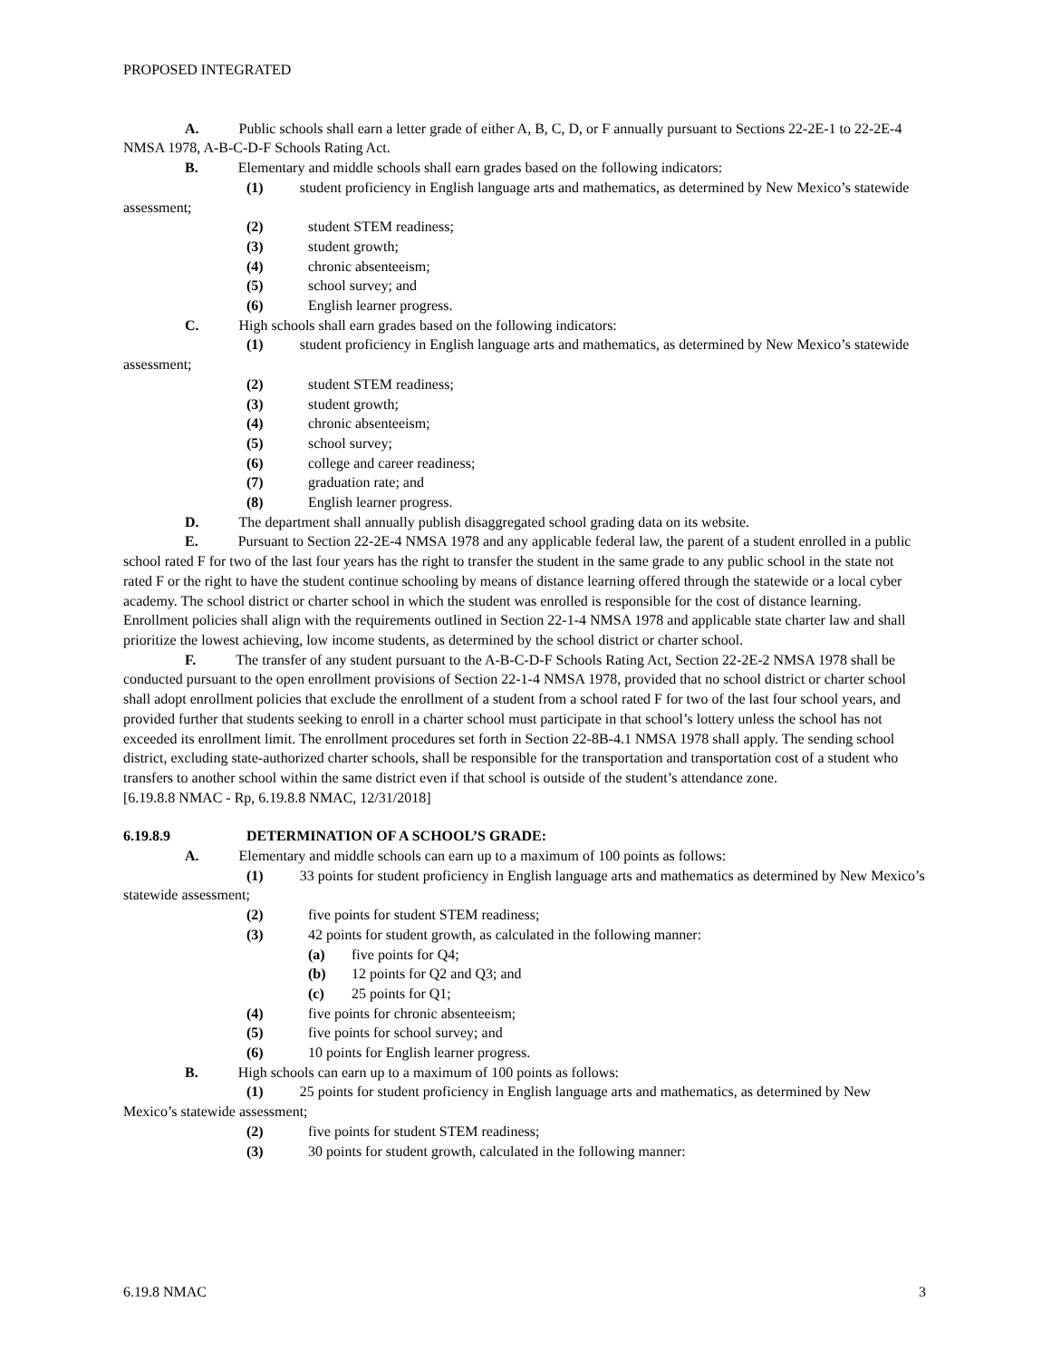PROPOSED INTEGRATED
A. Public schools shall earn a letter grade of either A, B, C, D, or F annually pursuant to Sections 22-2E-1 to 22-2E-4 NMSA 1978, A-B-C-D-F Schools Rating Act.
B. Elementary and middle schools shall earn grades based on the following indicators:
(1) student proficiency in English language arts and mathematics, as determined by New Mexico’s statewide assessment;
(2) student STEM readiness;
(3) student growth;
(4) chronic absenteeism;
(5) school survey; and
(6) English learner progress.
C. High schools shall earn grades based on the following indicators:
(1) student proficiency in English language arts and mathematics, as determined by New Mexico’s statewide assessment;
(2) student STEM readiness;
(3) student growth;
(4) chronic absenteeism;
(5) school survey;
(6) college and career readiness;
(7) graduation rate; and
(8) English learner progress.
D. The department shall annually publish disaggregated school grading data on its website.
E. Pursuant to Section 22-2E-4 NMSA 1978 and any applicable federal law, the parent of a student enrolled in a public school rated F for two of the last four years has the right to transfer the student in the same grade to any public school in the state not rated F or the right to have the student continue schooling by means of distance learning offered through the statewide or a local cyber academy. The school district or charter school in which the student was enrolled is responsible for the cost of distance learning. Enrollment policies shall align with the requirements outlined in Section 22-1-4 NMSA 1978 and applicable state charter law and shall prioritize the lowest achieving, low income students, as determined by the school district or charter school.
F. The transfer of any student pursuant to the A-B-C-D-F Schools Rating Act, Section 22-2E-2 NMSA 1978 shall be conducted pursuant to the open enrollment provisions of Section 22-1-4 NMSA 1978, provided that no school district or charter school shall adopt enrollment policies that exclude the enrollment of a student from a school rated F for two of the last four school years, and provided further that students seeking to enroll in a charter school must participate in that school’s lottery unless the school has not exceeded its enrollment limit. The enrollment procedures set forth in Section 22-8B-4.1 NMSA 1978 shall apply. The sending school district, excluding state-authorized charter schools, shall be responsible for the transportation and transportation cost of a student who transfers to another school within the same district even if that school is outside of the student’s attendance zone.
[6.19.8.8 NMAC - Rp, 6.19.8.8 NMAC, 12/31/2018]
6.19.8.9 DETERMINATION OF A SCHOOL’S GRADE:
A. Elementary and middle schools can earn up to a maximum of 100 points as follows:
(1) 33 points for student proficiency in English language arts and mathematics as determined by New Mexico’s statewide assessment;
(2) five points for student STEM readiness;
(3) 42 points for student growth, as calculated in the following manner:
(a) five points for Q4;
(b) 12 points for Q2 and Q3; and
(c) 25 points for Q1;
(4) five points for chronic absenteeism;
(5) five points for school survey; and
(6) 10 points for English learner progress.
B. High schools can earn up to a maximum of 100 points as follows:
(1) 25 points for student proficiency in English language arts and mathematics, as determined by New Mexico’s statewide assessment;
(2) five points for student STEM readiness;
(3) 30 points for student growth, calculated in the following manner:
6.19.8 NMAC 3